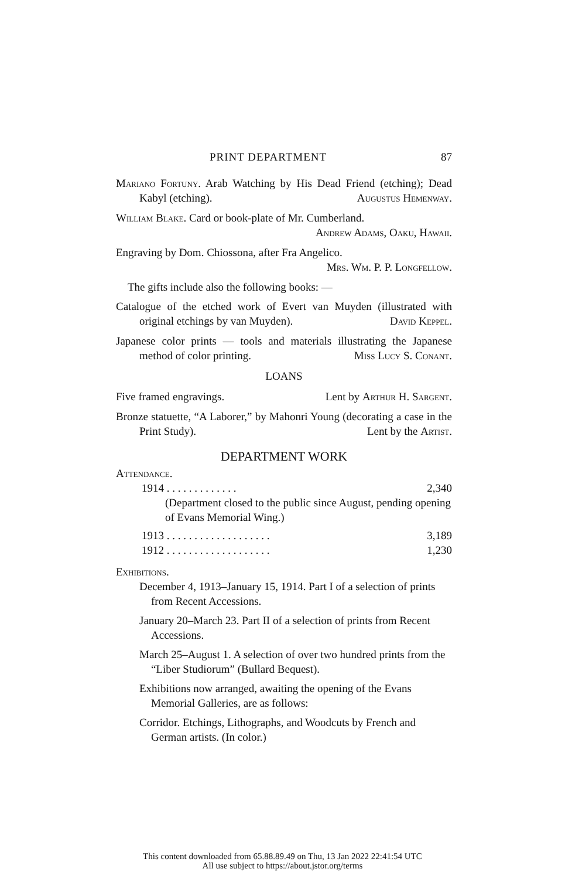PRINT DEPARTMENT 87
Mariano Fortuny. Arab Watching by His Dead Friend (etching); Dead Kabyl (etching). Augustus Hemenway.
William Blake. Card or book-plate of Mr. Cumberland.
Andrew Adams, Oaku, Hawaii.
Engraving by Dom. Chiossona, after Fra Angelico.
Mrs. Wm. P. P. Longfellow.
The gifts include also the following books: —
Catalogue of the etched work of Evert van Muyden (illustrated with original etchings by van Muyden). David Keppel.
Japanese color prints — tools and materials illustrating the Japanese method of color printing. Miss Lucy S. Conant.
LOANS
Five framed engravings. Lent by Arthur H. Sargent.
Bronze statuette, “A Laborer,” by Mahonri Young (decorating a case in the Print Study). Lent by the Artist.
DEPARTMENT WORK
Attendance.
1914 . . . . . . . . . . . . . 2,340
(Department closed to the public since August, pending opening of Evans Memorial Wing.)
1913 . . . . . . . . . . . . . . . . . . . 3,189
1912 . . . . . . . . . . . . . . . . . . . 1,230
Exhibitions.
December 4, 1913–January 15, 1914. Part I of a selection of prints from Recent Accessions.
January 20–March 23. Part II of a selection of prints from Recent Accessions.
March 25–August 1. A selection of over two hundred prints from the “Liber Studiorum” (Bullard Bequest).
Exhibitions now arranged, awaiting the opening of the Evans Memorial Galleries, are as follows:
Corridor. Etchings, Lithographs, and Woodcuts by French and German artists. (In color.)
This content downloaded from 65.88.89.49 on Thu, 13 Jan 2022 22:41:54 UTC
All use subject to https://about.jstor.org/terms